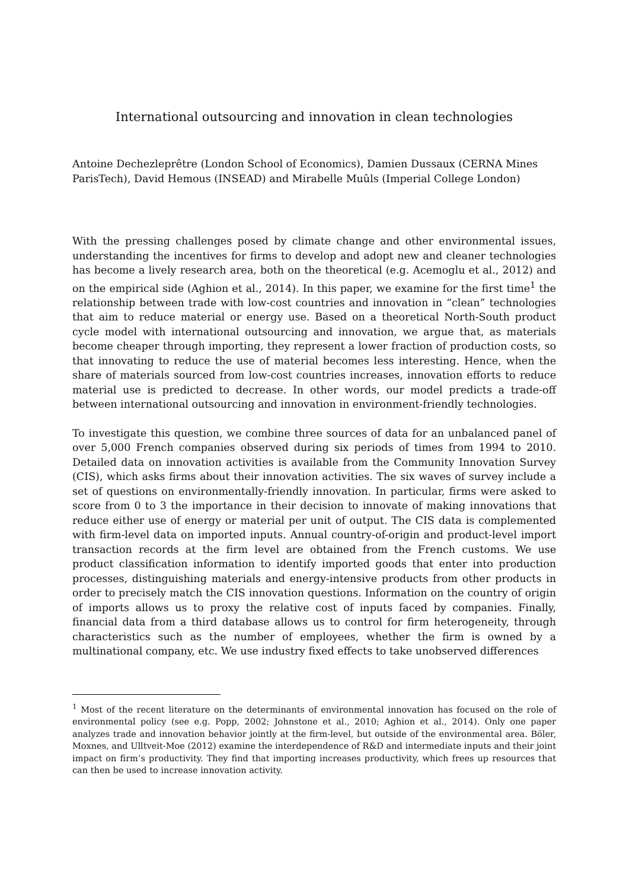International outsourcing and innovation in clean technologies
Antoine Dechezleprêtre (London School of Economics), Damien Dussaux (CERNA Mines ParisTech), David Hemous (INSEAD) and Mirabelle Muûls (Imperial College London)
With the pressing challenges posed by climate change and other environmental issues, understanding the incentives for firms to develop and adopt new and cleaner technologies has become a lively research area, both on the theoretical (e.g. Acemoglu et al., 2012) and on the empirical side (Aghion et al., 2014). In this paper, we examine for the first time<sup>1</sup> the relationship between trade with low-cost countries and innovation in “clean” technologies that aim to reduce material or energy use. Based on a theoretical North-South product cycle model with international outsourcing and innovation, we argue that, as materials become cheaper through importing, they represent a lower fraction of production costs, so that innovating to reduce the use of material becomes less interesting. Hence, when the share of materials sourced from low-cost countries increases, innovation efforts to reduce material use is predicted to decrease. In other words, our model predicts a trade-off between international outsourcing and innovation in environment-friendly technologies.
To investigate this question, we combine three sources of data for an unbalanced panel of over 5,000 French companies observed during six periods of times from 1994 to 2010. Detailed data on innovation activities is available from the Community Innovation Survey (CIS), which asks firms about their innovation activities. The six waves of survey include a set of questions on environmentally-friendly innovation. In particular, firms were asked to score from 0 to 3 the importance in their decision to innovate of making innovations that reduce either use of energy or material per unit of output. The CIS data is complemented with firm-level data on imported inputs. Annual country-of-origin and product-level import transaction records at the firm level are obtained from the French customs. We use product classification information to identify imported goods that enter into production processes, distinguishing materials and energy-intensive products from other products in order to precisely match the CIS innovation questions. Information on the country of origin of imports allows us to proxy the relative cost of inputs faced by companies. Finally, financial data from a third database allows us to control for firm heterogeneity, through characteristics such as the number of employees, whether the firm is owned by a multinational company, etc. We use industry fixed effects to take unobserved differences
<sup>1</sup> Most of the recent literature on the determinants of environmental innovation has focused on the role of environmental policy (see e.g. Popp, 2002; Johnstone et al., 2010; Aghion et al., 2014). Only one paper analyzes trade and innovation behavior jointly at the firm-level, but outside of the environmental area. Böler, Moxnes, and Ulltveit-Moe (2012) examine the interdependence of R&D and intermediate inputs and their joint impact on firm’s productivity. They find that importing increases productivity, which frees up resources that can then be used to increase innovation activity.